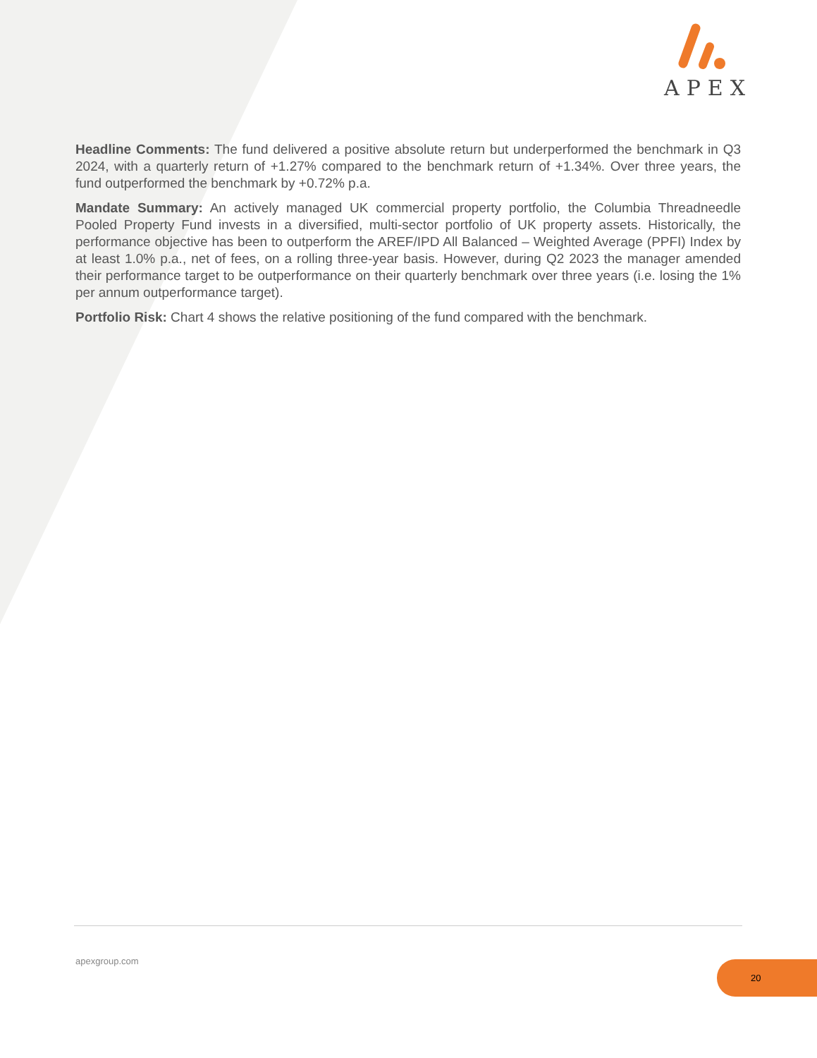APEX
Headline Comments: The fund delivered a positive absolute return but underperformed the benchmark in Q3 2024, with a quarterly return of +1.27% compared to the benchmark return of +1.34%. Over three years, the fund outperformed the benchmark by +0.72% p.a.
Mandate Summary: An actively managed UK commercial property portfolio, the Columbia Threadneedle Pooled Property Fund invests in a diversified, multi-sector portfolio of UK property assets. Historically, the performance objective has been to outperform the AREF/IPD All Balanced – Weighted Average (PPFI) Index by at least 1.0% p.a., net of fees, on a rolling three-year basis. However, during Q2 2023 the manager amended their performance target to be outperformance on their quarterly benchmark over three years (i.e. losing the 1% per annum outperformance target).
Portfolio Risk: Chart 4 shows the relative positioning of the fund compared with the benchmark.
apexgroup.com 20